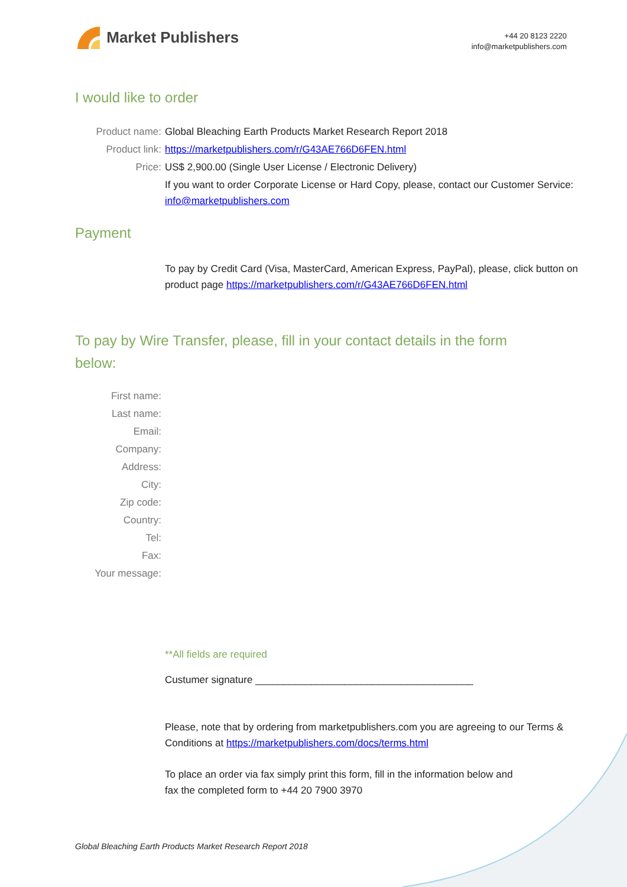Market Publishers
+44 20 8123 2220
info@marketpublishers.com
I would like to order
Product name: Global Bleaching Earth Products Market Research Report 2018
Product link: https://marketpublishers.com/r/G43AE766D6FEN.html
Price: US$ 2,900.00 (Single User License / Electronic Delivery)
If you want to order Corporate License or Hard Copy, please, contact our Customer Service:
info@marketpublishers.com
Payment
To pay by Credit Card (Visa, MasterCard, American Express, PayPal), please, click button on product page https://marketpublishers.com/r/G43AE766D6FEN.html
To pay by Wire Transfer, please, fill in your contact details in the form below:
First name:
Last name:
Email:
Company:
Address:
City:
Zip code:
Country:
Tel:
Fax:
Your message:
**All fields are required
Custumer signature _______________________________________
Please, note that by ordering from marketpublishers.com you are agreeing to our Terms & Conditions at https://marketpublishers.com/docs/terms.html
To place an order via fax simply print this form, fill in the information below and fax the completed form to +44 20 7900 3970
Global Bleaching Earth Products Market Research Report 2018